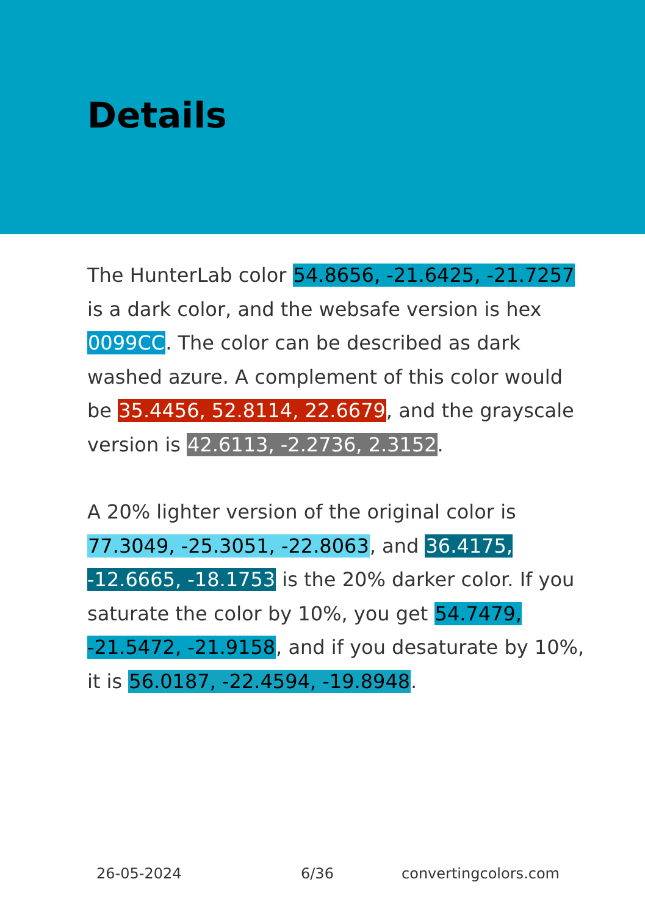Details
The HunterLab color 54.8656, -21.6425, -21.7257 is a dark color, and the websafe version is hex 0099CC. The color can be described as dark washed azure. A complement of this color would be 35.4456, 52.8114, 22.6679, and the grayscale version is 42.6113, -2.2736, 2.3152.
A 20% lighter version of the original color is 77.3049, -25.3051, -22.8063, and 36.4175, -12.6665, -18.1753 is the 20% darker color. If you saturate the color by 10%, you get 54.7479, -21.5472, -21.9158, and if you desaturate by 10%, it is 56.0187, -22.4594, -19.8948.
26-05-2024 6/36 convertingcolors.com